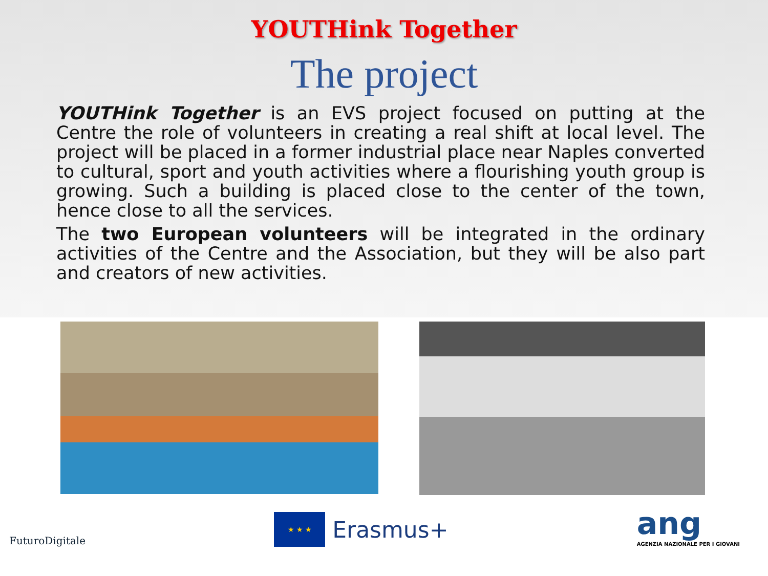YOUTHink Together
The project
YOUTHink Together is an EVS project focused on putting at the Centre the role of volunteers in creating a real shift at local level. The project will be placed in a former industrial place near Naples converted to cultural, sport and youth activities where a flourishing youth group is growing. Such a building is placed close to the center of the town, hence close to all the services.
The two European volunteers will be integrated in the ordinary activities of the Centre and the Association, but they will be also part and creators of new activities.
FuturoDigitale
★ ★ ★
Erasmus+
ang
AGENZIA NAZIONALE PER I GIOVANI